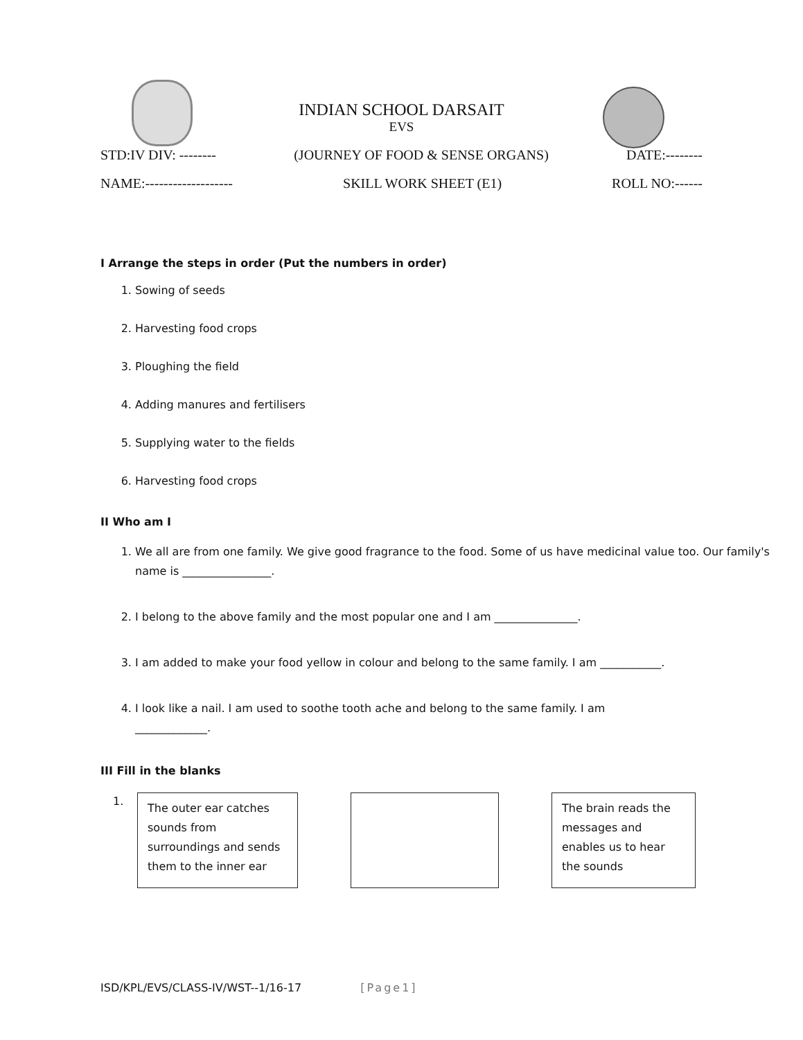INDIAN SCHOOL DARSAIT
EVS
STD:IV DIV: -------- (JOURNEY OF FOOD & SENSE ORGANS) DATE:--------
NAME:------------------- SKILL WORK SHEET (E1) ROLL NO:------
I Arrange the steps in order (Put the numbers in order)
1. Sowing of seeds
2. Harvesting food crops
3. Ploughing the field
4. Adding manures and fertilisers
5. Supplying water to the fields
6. Harvesting food crops
II Who am I
1. We all are from one family. We give good fragrance to the food. Some of us have medicinal value too. Our family's name is ________________.
2. I belong to the above family and the most popular one and I am _______________.
3. I am added to make your food yellow in colour and belong to the same family. I am ___________.
4. I look like a nail. I am used to soothe tooth ache and belong to the same family. I am
_____________.
III Fill in the blanks
1.
The outer ear catches sounds from surroundings and sends them to the inner ear
The brain reads the messages and enables us to hear the sounds
ISD/KPL/EVS/CLASS-IV/WST--1/16-17 [Page1]